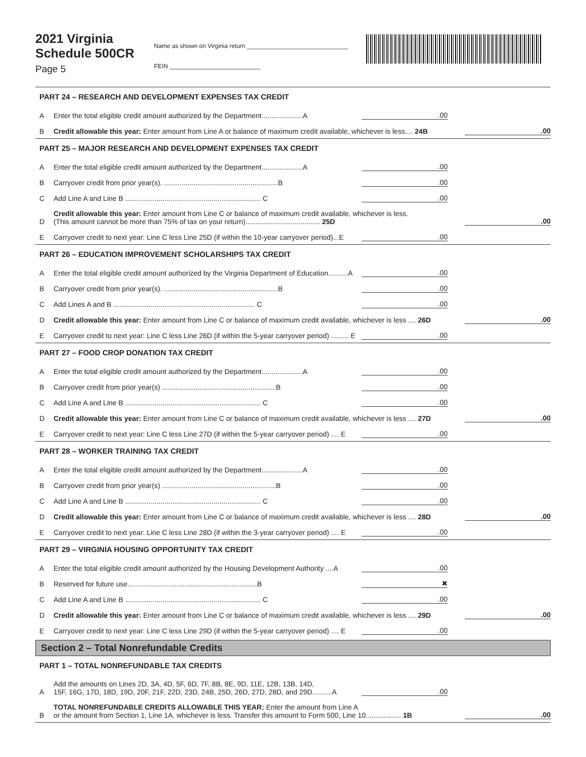2021 Virginia
Schedule 500CR
Page 5
Name as shown on Virginia return ______________________________
FEIN ___________________________
PART 24 – RESEARCH AND DEVELOPMENT EXPENSES TAX CREDIT
A Enter the total eligible credit amount authorized by the Department.....................A.00
B Credit allowable this year: Enter amount from Line A or balance of maximum credit available, whichever is less.... 24B.00
PART 25 – MAJOR RESEARCH AND DEVELOPMENT EXPENSES TAX CREDIT
A Enter the total eligible credit amount authorized by the Department.....................A.00
B Carryover credit from prior year(s). ..........................................................B.00
C Add Line A and Line B ..................................................................... C.00
D Credit allowable this year: Enter amount from Line C or balance of maximum credit available, whichever is less.
(This amount cannot be more than 75% of tax on your return)...................................... 25D.00
E Carryover credit to next year: Line C less Line 25D (if within the 10-year carryover period)...E.00
PART 26 – EDUCATION IMPROVEMENT SCHOLARSHIPS TAX CREDIT
A Enter the total eligible credit amount authorized by the Virginia Department of Education..........A.00
B Carryover credit from prior year(s). ..........................................................B.00
C Add Lines A and B ........................................................................ C.00
D Credit allowable this year: Enter amount from Line C or balance of maximum credit available, whichever is less .... 26D.00
E Carryover credit to next year: Line C less Line 26D (if within the 5-year carryover period) ......... E.00
PART 27 – FOOD CROP DONATION TAX CREDIT
A Enter the total eligible credit amount authorized by the Department.....................A.00
B Carryover credit from prior year(s) ..........................................................B.00
C Add Line A and Line B ..................................................................... C.00
D Credit allowable this year: Enter amount from Line C or balance of maximum credit available, whichever is less .... 27D.00
E Carryover credit to next year: Line C less Line 27D (if within the 5-year carryover period) .... E.00
PART 28 – WORKER TRAINING TAX CREDIT
A Enter the total eligible credit amount authorized by the Department.....................A.00
B Carryover credit from prior year(s) ..........................................................B.00
C Add Line A and Line B ..................................................................... C.00
D Credit allowable this year: Enter amount from Line C or balance of maximum credit available, whichever is less .... 28D.00
E Carryover credit to next year: Line C less Line 28D (if within the 3-year carryover period) .... E.00
PART 29 – VIRGINIA HOUSING OPPORTUNITY TAX CREDIT
A Enter the total eligible credit amount authorized by the Housing Development Authority ....A.00
B Reserved for future use..................................................................B ✖
C Add Line A and Line B ..................................................................... C.00
D Credit allowable this year: Enter amount from Line C or balance of maximum credit available, whichever is less .... 29D.00
E Carryover credit to next year: Line C less Line 29D (if within the 5-year carryover period) .... E.00
Section 2 – Total Nonrefundable Credits
PART 1 – TOTAL NONREFUNDABLE TAX CREDITS
A Add the amounts on Lines 2D, 3A, 4D, 5F, 6D, 7F, 8B, 8E, 9D, 11E, 12B, 13B, 14D,
15F, 16G, 17D, 18D, 19D, 20F, 21F, 22D, 23D, 24B, 25D, 26D, 27D, 28D, and 29D..........A.00
B TOTAL NONREFUNDABLE CREDITS ALLOWABLE THIS YEAR: Enter the amount from Line A
or the amount from Section 1, Line 1A, whichever is less. Transfer this amount to Form 500, Line 10.................. 1B.00